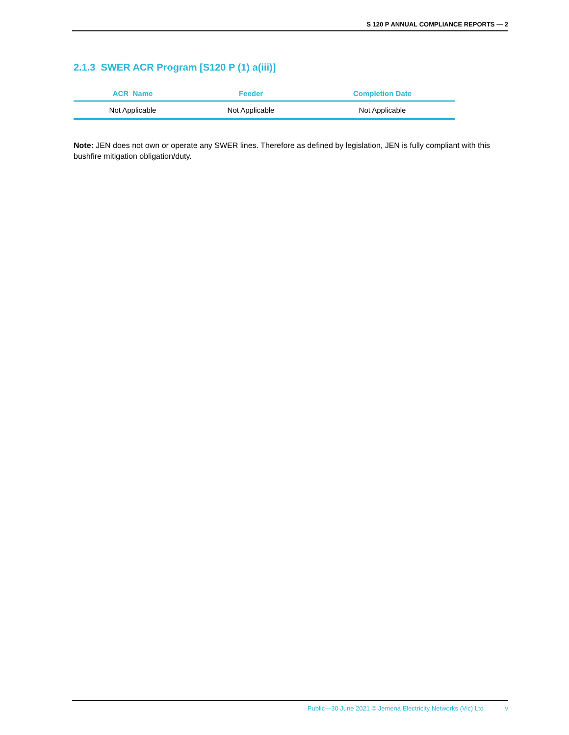S 120 P ANNUAL COMPLIANCE REPORTS — 2
2.1.3 SWER ACR Program [S120 P (1) a(iii)]
| ACR Name | Feeder | Completion Date |
| --- | --- | --- |
| Not Applicable | Not Applicable | Not Applicable |
Note: JEN does not own or operate any SWER lines. Therefore as defined by legislation, JEN is fully compliant with this bushfire mitigation obligation/duty.
Public—30 June 2021 © Jemena Electricity Networks (Vic) Ltd v